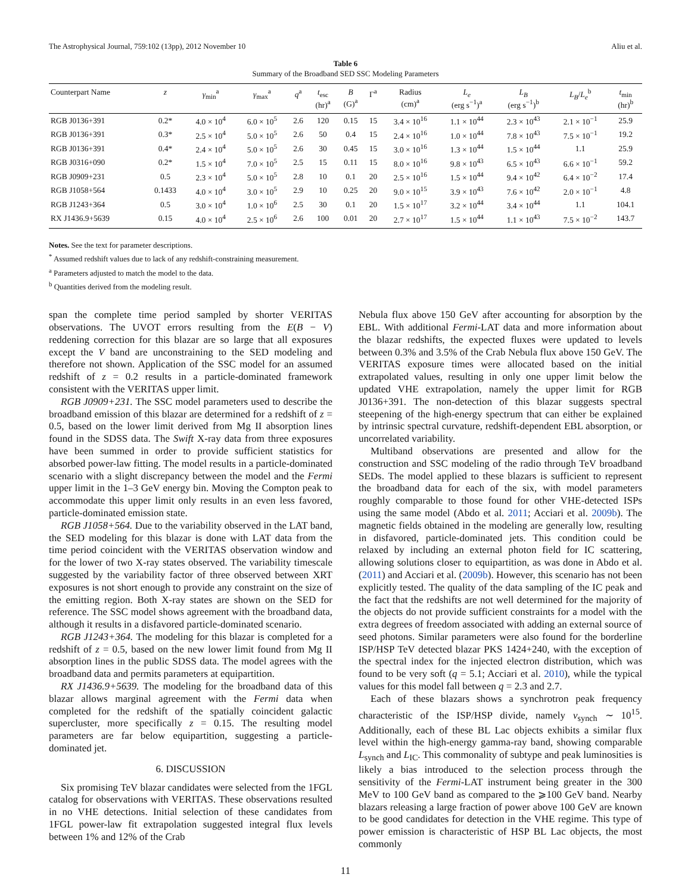The Astrophysical Journal, 759:102 (13pp), 2012 November 10 Aliu et al.
Table 6
Summary of the Broadband SED SSC Modeling Parameters
| Counterpart Name | z | γ<sub>min</sub><sup>a</sup> | γ<sub>max</sub><sup>a</sup> | q<sup>a</sup> | t<sub>esc</sub> (hr)<sup>a</sup> | B (G)<sup>a</sup> | Γ<sup>a</sup> | Radius (cm)<sup>a</sup> | L<sub>e</sub> (erg s<sup>−1</sup>)<sup>a</sup> | L<sub>B</sub> (erg s<sup>−1</sup>)<sup>b</sup> | L<sub>B</sub> / L<sub>e</sub><sup>b</sup> | t<sub>min</sub> (hr)<sup>b</sup> |
| --- | --- | --- | --- | --- | --- | --- | --- | --- | --- | --- | --- | --- |
| RGB J0136+391 | 0.2* | 4.0 × 10<sup>4</sup> | 6.0 × 10<sup>5</sup> | 2.6 | 120 | 0.15 | 15 | 3.4 × 10<sup>16</sup> | 1.1 × 10<sup>44</sup> | 2.3 × 10<sup>43</sup> | 2.1 × 10<sup>−1</sup> | 25.9 |
| RGB J0136+391 | 0.3* | 2.5 × 10<sup>4</sup> | 5.0 × 10<sup>5</sup> | 2.6 | 50 | 0.4 | 15 | 2.4 × 10<sup>16</sup> | 1.0 × 10<sup>44</sup> | 7.8 × 10<sup>43</sup> | 7.5 × 10<sup>−1</sup> | 19.2 |
| RGB J0136+391 | 0.4* | 2.4 × 10<sup>4</sup> | 5.0 × 10<sup>5</sup> | 2.6 | 30 | 0.45 | 15 | 3.0 × 10<sup>16</sup> | 1.3 × 10<sup>44</sup> | 1.5 × 10<sup>44</sup> | 1.1 | 25.9 |
| RGB J0316+090 | 0.2* | 1.5 × 10<sup>4</sup> | 7.0 × 10<sup>5</sup> | 2.5 | 15 | 0.11 | 15 | 8.0 × 10<sup>16</sup> | 9.8 × 10<sup>43</sup> | 6.5 × 10<sup>43</sup> | 6.6 × 10<sup>−1</sup> | 59.2 |
| RGB J0909+231 | 0.5 | 2.3 × 10<sup>4</sup> | 5.0 × 10<sup>5</sup> | 2.8 | 10 | 0.1 | 20 | 2.5 × 10<sup>16</sup> | 1.5 × 10<sup>44</sup> | 9.4 × 10<sup>42</sup> | 6.4 × 10<sup>−2</sup> | 17.4 |
| RGB J1058+564 | 0.1433 | 4.0 × 10<sup>4</sup> | 3.0 × 10<sup>5</sup> | 2.9 | 10 | 0.25 | 20 | 9.0 × 10<sup>15</sup> | 3.9 × 10<sup>43</sup> | 7.6 × 10<sup>42</sup> | 2.0 × 10<sup>−1</sup> | 4.8 |
| RGB J1243+364 | 0.5 | 3.0 × 10<sup>4</sup> | 1.0 × 10<sup>6</sup> | 2.5 | 30 | 0.1 | 20 | 1.5 × 10<sup>17</sup> | 3.2 × 10<sup>44</sup> | 3.4 × 10<sup>44</sup> | 1.1 | 104.1 |
| RX J1436.9+5639 | 0.15 | 4.0 × 10<sup>4</sup> | 2.5 × 10<sup>6</sup> | 2.6 | 100 | 0.01 | 20 | 2.7 × 10<sup>17</sup> | 1.5 × 10<sup>44</sup> | 1.1 × 10<sup>43</sup> | 7.5 × 10<sup>−2</sup> | 143.7 |
Notes. See the text for parameter descriptions.
<sup>*</sup> Assumed redshift values due to lack of any redshift-constraining measurement.
<sup>a</sup> Parameters adjusted to match the model to the data.
<sup>b</sup> Quantities derived from the modeling result.
span the complete time period sampled by shorter VERITAS observations. The UVOT errors resulting from the E(B − V) reddening correction for this blazar are so large that all exposures except the V band are unconstraining to the SED modeling and therefore not shown. Application of the SSC model for an assumed redshift of z = 0.2 results in a particle-dominated framework consistent with the VERITAS upper limit.
RGB J0909+231. The SSC model parameters used to describe the broadband emission of this blazar are determined for a redshift of z = 0.5, based on the lower limit derived from Mg II absorption lines found in the SDSS data. The Swift X-ray data from three exposures have been summed in order to provide sufficient statistics for absorbed power-law fitting. The model results in a particle-dominated scenario with a slight discrepancy between the model and the Fermi upper limit in the 1–3 GeV energy bin. Moving the Compton peak to accommodate this upper limit only results in an even less favored, particle-dominated emission state.
RGB J1058+564. Due to the variability observed in the LAT band, the SED modeling for this blazar is done with LAT data from the time period coincident with the VERITAS observation window and for the lower of two X-ray states observed. The variability timescale suggested by the variability factor of three observed between XRT exposures is not short enough to provide any constraint on the size of the emitting region. Both X-ray states are shown on the SED for reference. The SSC model shows agreement with the broadband data, although it results in a disfavored particle-dominated scenario.
RGB J1243+364. The modeling for this blazar is completed for a redshift of z = 0.5, based on the new lower limit found from Mg II absorption lines in the public SDSS data. The model agrees with the broadband data and permits parameters at equipartition.
RX J1436.9+5639. The modeling for the broadband data of this blazar allows marginal agreement with the Fermi data when completed for the redshift of the spatially coincident galactic supercluster, more specifically z = 0.15. The resulting model parameters are far below equipartition, suggesting a particle-dominated jet.
6. DISCUSSION
Six promising TeV blazar candidates were selected from the 1FGL catalog for observations with VERITAS. These observations resulted in no VHE detections. Initial selection of these candidates from 1FGL power-law fit extrapolation suggested integral flux levels between 1% and 12% of the Crab
Nebula flux above 150 GeV after accounting for absorption by the EBL. With additional Fermi-LAT data and more information about the blazar redshifts, the expected fluxes were updated to levels between 0.3% and 3.5% of the Crab Nebula flux above 150 GeV. The VERITAS exposure times were allocated based on the initial extrapolated values, resulting in only one upper limit below the updated VHE extrapolation, namely the upper limit for RGB J0136+391. The non-detection of this blazar suggests spectral steepening of the high-energy spectrum that can either be explained by intrinsic spectral curvature, redshift-dependent EBL absorption, or uncorrelated variability.
Multiband observations are presented and allow for the construction and SSC modeling of the radio through TeV broadband SEDs. The model applied to these blazars is sufficient to represent the broadband data for each of the six, with model parameters roughly comparable to those found for other VHE-detected ISPs using the same model (Abdo et al. 2011; Acciari et al. 2009b). The magnetic fields obtained in the modeling are generally low, resulting in disfavored, particle-dominated jets. This condition could be relaxed by including an external photon field for IC scattering, allowing solutions closer to equipartition, as was done in Abdo et al. (2011) and Acciari et al. (2009b). However, this scenario has not been explicitly tested. The quality of the data sampling of the IC peak and the fact that the redshifts are not well determined for the majority of the objects do not provide sufficient constraints for a model with the extra degrees of freedom associated with adding an external source of seed photons. Similar parameters were also found for the borderline ISP/HSP TeV detected blazar PKS 1424+240, with the exception of the spectral index for the injected electron distribution, which was found to be very soft (q = 5.1; Acciari et al. 2010), while the typical values for this model fall between q = 2.3 and 2.7.
Each of these blazars shows a synchrotron peak frequency characteristic of the ISP/HSP divide, namely ν<sub>synch</sub> ∼ 10<sup>15</sup>. Additionally, each of these BL Lac objects exhibits a similar flux level within the high-energy gamma-ray band, showing comparable L<sub>synch</sub> and L<sub>IC</sub>. This commonality of subtype and peak luminosities is likely a bias introduced to the selection process through the sensitivity of the Fermi-LAT instrument being greater in the 300 MeV to 100 GeV band as compared to the ⩾100 GeV band. Nearby blazars releasing a large fraction of power above 100 GeV are known to be good candidates for detection in the VHE regime. This type of power emission is characteristic of HSP BL Lac objects, the most commonly
11